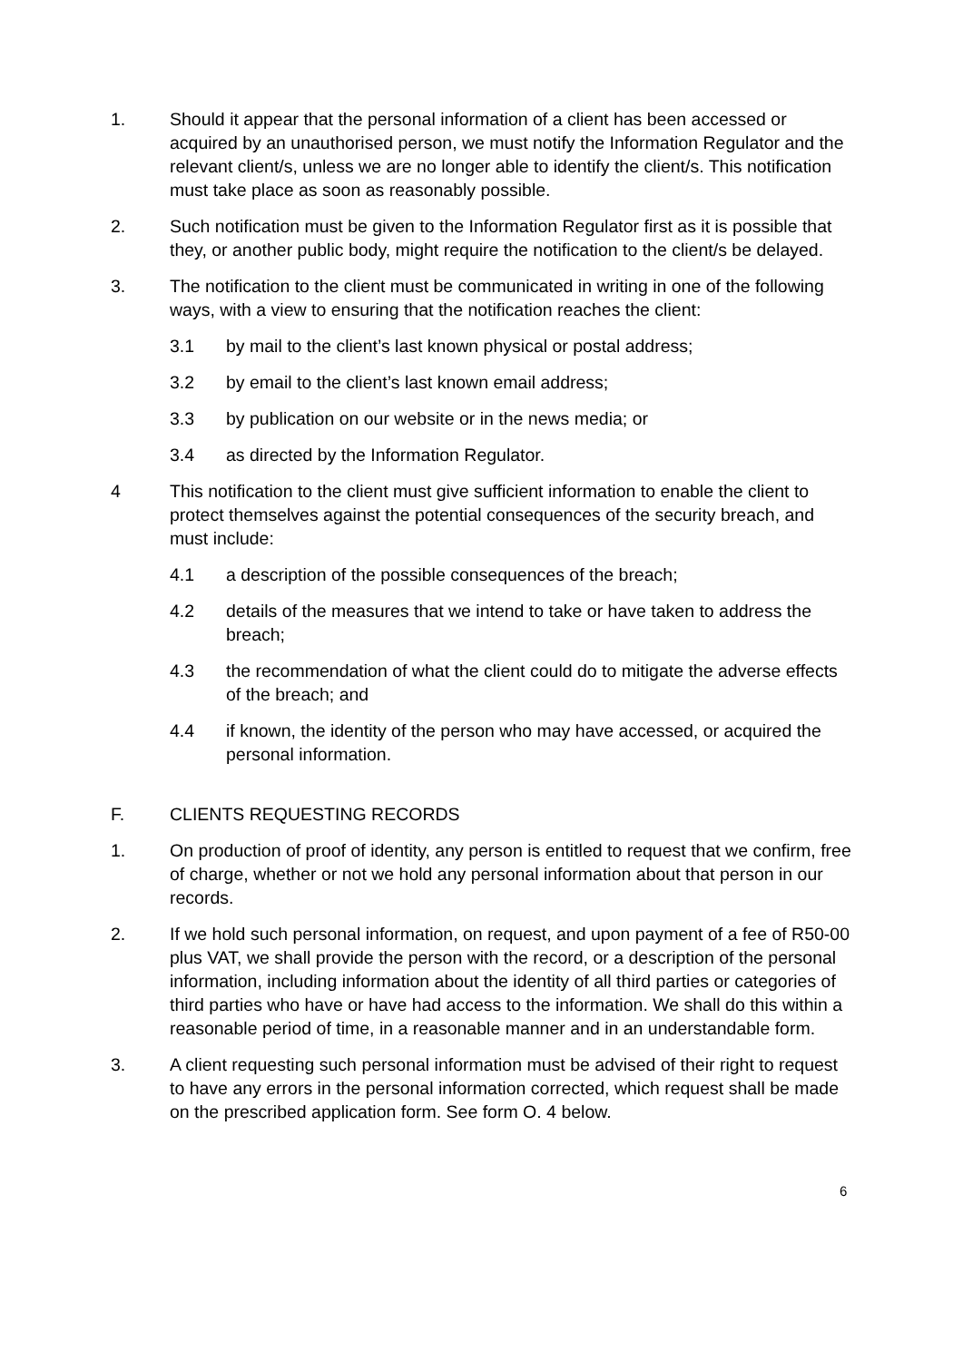1. Should it appear that the personal information of a client has been accessed or acquired by an unauthorised person, we must notify the Information Regulator and the relevant client/s, unless we are no longer able to identify the client/s. This notification must take place as soon as reasonably possible.
2. Such notification must be given to the Information Regulator first as it is possible that they, or another public body, might require the notification to the client/s be delayed.
3. The notification to the client must be communicated in writing in one of the following ways, with a view to ensuring that the notification reaches the client:
3.1 by mail to the client’s last known physical or postal address;
3.2 by email to the client’s last known email address;
3.3 by publication on our website or in the news media; or
3.4 as directed by the Information Regulator.
4 This notification to the client must give sufficient information to enable the client to protect themselves against the potential consequences of the security breach, and must include:
4.1 a description of the possible consequences of the breach;
4.2 details of the measures that we intend to take or have taken to address the breach;
4.3 the recommendation of what the client could do to mitigate the adverse effects of the breach; and
4.4 if known, the identity of the person who may have accessed, or acquired the personal information.
F. CLIENTS REQUESTING RECORDS
1. On production of proof of identity, any person is entitled to request that we confirm, free of charge, whether or not we hold any personal information about that person in our records.
2. If we hold such personal information, on request, and upon payment of a fee of R50-00 plus VAT, we shall provide the person with the record, or a description of the personal information, including information about the identity of all third parties or categories of third parties who have or have had access to the information. We shall do this within a reasonable period of time, in a reasonable manner and in an understandable form.
3. A client requesting such personal information must be advised of their right to request to have any errors in the personal information corrected, which request shall be made on the prescribed application form. See form O. 4 below.
6